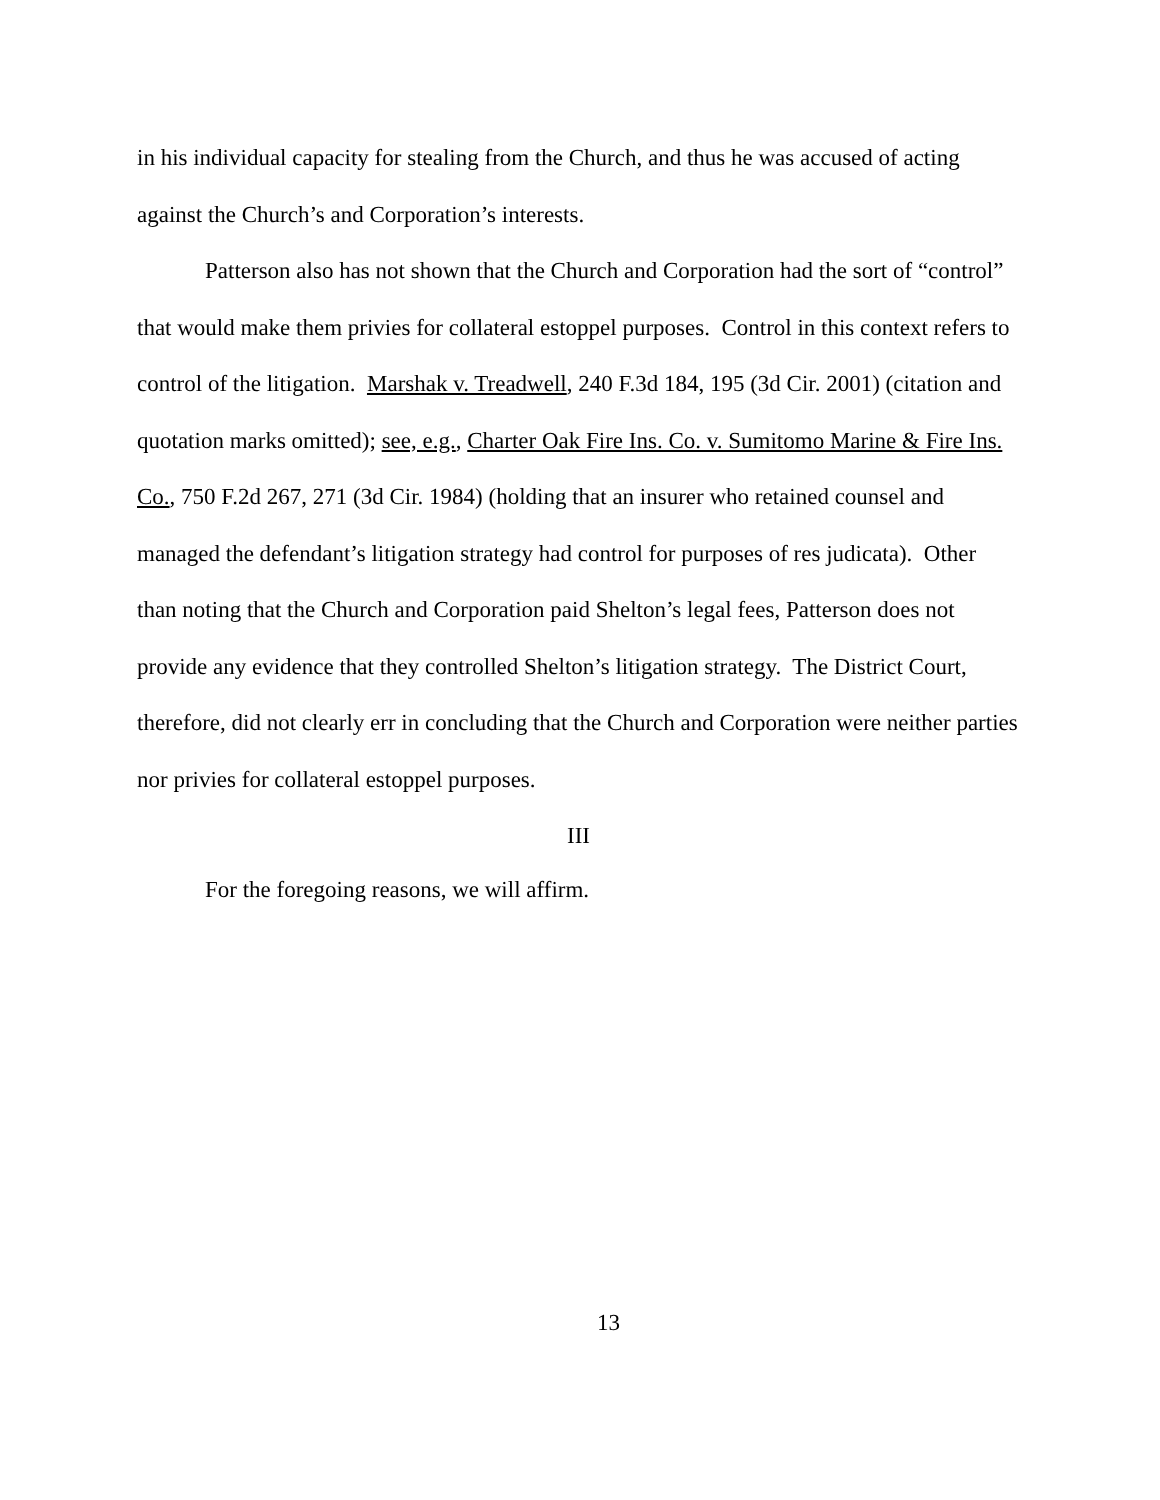in his individual capacity for stealing from the Church, and thus he was accused of acting against the Church’s and Corporation’s interests.
Patterson also has not shown that the Church and Corporation had the sort of “control” that would make them privies for collateral estoppel purposes. Control in this context refers to control of the litigation. Marshak v. Treadwell, 240 F.3d 184, 195 (3d Cir. 2001) (citation and quotation marks omitted); see, e.g., Charter Oak Fire Ins. Co. v. Sumitomo Marine & Fire Ins. Co., 750 F.2d 267, 271 (3d Cir. 1984) (holding that an insurer who retained counsel and managed the defendant’s litigation strategy had control for purposes of res judicata). Other than noting that the Church and Corporation paid Shelton’s legal fees, Patterson does not provide any evidence that they controlled Shelton’s litigation strategy. The District Court, therefore, did not clearly err in concluding that the Church and Corporation were neither parties nor privies for collateral estoppel purposes.
III
For the foregoing reasons, we will affirm.
13